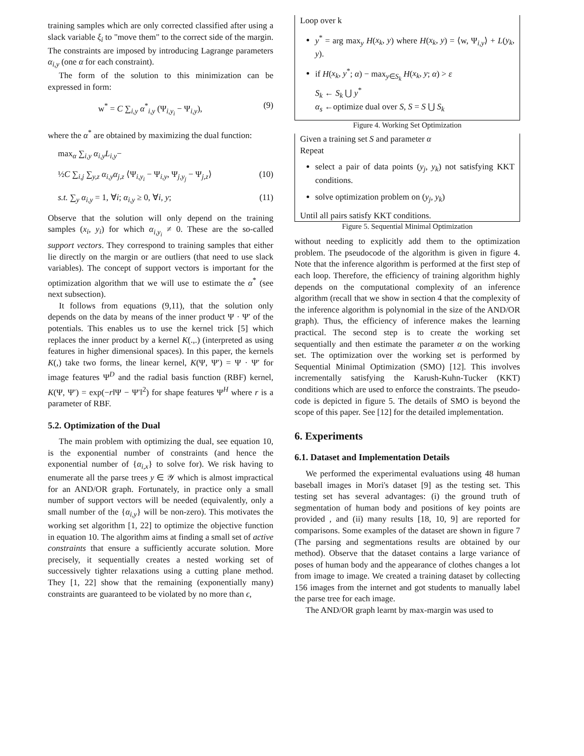training samples which are only corrected classified after using a slack variable ξ<sub>i</sub> to "move them" to the correct side of the margin. The constraints are imposed by introducing Lagrange parameters α<sub>i,y</sub> (one α for each constraint).
The form of the solution to this minimization can be expressed in form:
w<sup>*</sup> = C ∑<sub>i,y</sub> α<sup>*</sup><sub>i,y</sub> (Ψ<sub>i,y<sub>i</sub></sub> − Ψ<sub>i,y</sub>), (9)
where the α<sup>*</sup> are obtained by maximizing the dual function:
max<sub>α</sub> ∑<sub>i,y</sub> α<sub>i,y</sub>L<sub>i,y</sub>−
½C ∑<sub>i,j</sub> ∑<sub>y,z</sub> α<sub>i,y</sub>α<sub>j,z</sub> ⟨Ψ<sub>i,y<sub>i</sub></sub> − Ψ<sub>i,y</sub>, Ψ<sub>j,y<sub>j</sub></sub> − Ψ<sub>j,z</sub>⟩ (10)
s.t. ∑<sub>y</sub> α<sub>i,y</sub> = 1, ∀i; α<sub>i,y</sub> ≥ 0, ∀i, y; (11)
Observe that the solution will only depend on the training samples (x<sub>i</sub>, y<sub>i</sub>) for which α<sub>i,y<sub>i</sub></sub> ≠ 0. These are the so-called support vectors. They correspond to training samples that either lie directly on the margin or are outliers (that need to use slack variables). The concept of support vectors is important for the optimization algorithm that we will use to estimate the α<sup>*</sup> (see next subsection).
It follows from equations (9,11), that the solution only depends on the data by means of the inner product Ψ · Ψ′ of the potentials. This enables us to use the kernel trick [5] which replaces the inner product by a kernel K(.,.) (interpreted as using features in higher dimensional spaces). In this paper, the kernels K(,) take two forms, the linear kernel, K(Ψ, Ψ′) = Ψ · Ψ′ for image features Ψ<sup>D</sup> and the radial basis function (RBF) kernel, K(Ψ, Ψ′) = exp(−r‖Ψ − Ψ′‖<sup>2</sup>) for shape features Ψ<sup>H</sup> where r is a parameter of RBF.
5.2. Optimization of the Dual
The main problem with optimizing the dual, see equation 10, is the exponential number of constraints (and hence the exponential number of {α<sub>i,x</sub>} to solve for). We risk having to enumerate all the parse trees y ∈ 𝒴 which is almost impractical for an AND/OR graph. Fortunately, in practice only a small number of support vectors will be needed (equivalently, only a small number of the {α<sub>i,y</sub>} will be non-zero). This motivates the working set algorithm [1, 22] to optimize the objective function in equation 10. The algorithm aims at finding a small set of active constraints that ensure a sufficiently accurate solution. More precisely, it sequentially creates a nested working set of successively tighter relaxations using a cutting plane method. They [1, 22] show that the remaining (exponentially many) constraints are guaranteed to be violated by no more than ϵ,
Loop over k
y<sup>*</sup> = arg max<sub>y</sub> H(x<sub>k</sub>, y) where H(x<sub>k</sub>, y) = ⟨w, Ψ<sub>i,y</sub>⟩ + L(y<sub>k</sub>, y).
if H(x<sub>k</sub>, y<sup>*</sup>; α) − max<sub>y∈S<sub>k</sub></sub> H(x<sub>k</sub>, y; α) > ε
S<sub>k</sub> ← S<sub>k</sub> ⋃ y<sup>*</sup>
α<sub>s</sub> ←optimize dual over S, S = S ⋃ S<sub>k</sub>
Figure 4. Working Set Optimization
Given a training set S and parameter α
Repeat
select a pair of data points (y<sub>j</sub>, y<sub>k</sub>) not satisfying KKT conditions.
solve optimization problem on (y<sub>j</sub>, y<sub>k</sub>)
Until all pairs satisfy KKT conditions.
Figure 5. Sequential Minimal Optimization
without needing to explicitly add them to the optimization problem. The pseudocode of the algorithm is given in figure 4. Note that the inference algorithm is performed at the first step of each loop. Therefore, the efficiency of training algorithm highly depends on the computational complexity of an inference algorithm (recall that we show in section 4 that the complexity of the inference algorithm is polynomial in the size of the AND/OR graph). Thus, the efficiency of inference makes the learning practical. The second step is to create the working set sequentially and then estimate the parameter α on the working set. The optimization over the working set is performed by Sequential Minimal Optimization (SMO) [12]. This involves incrementally satisfying the Karush-Kuhn-Tucker (KKT) conditions which are used to enforce the constraints. The pseudo-code is depicted in figure 5. The details of SMO is beyond the scope of this paper. See [12] for the detailed implementation.
6. Experiments
6.1. Dataset and Implementation Details
We performed the experimental evaluations using 48 human baseball images in Mori's dataset [9] as the testing set. This testing set has several advantages: (i) the ground truth of segmentation of human body and positions of key points are provided , and (ii) many results [18, 10, 9] are reported for comparisons. Some examples of the dataset are shown in figure 7 (The parsing and segmentations results are obtained by our method). Observe that the dataset contains a large variance of poses of human body and the appearance of clothes changes a lot from image to image. We created a training dataset by collecting 156 images from the internet and got students to manually label the parse tree for each image.
The AND/OR graph learnt by max-margin was used to